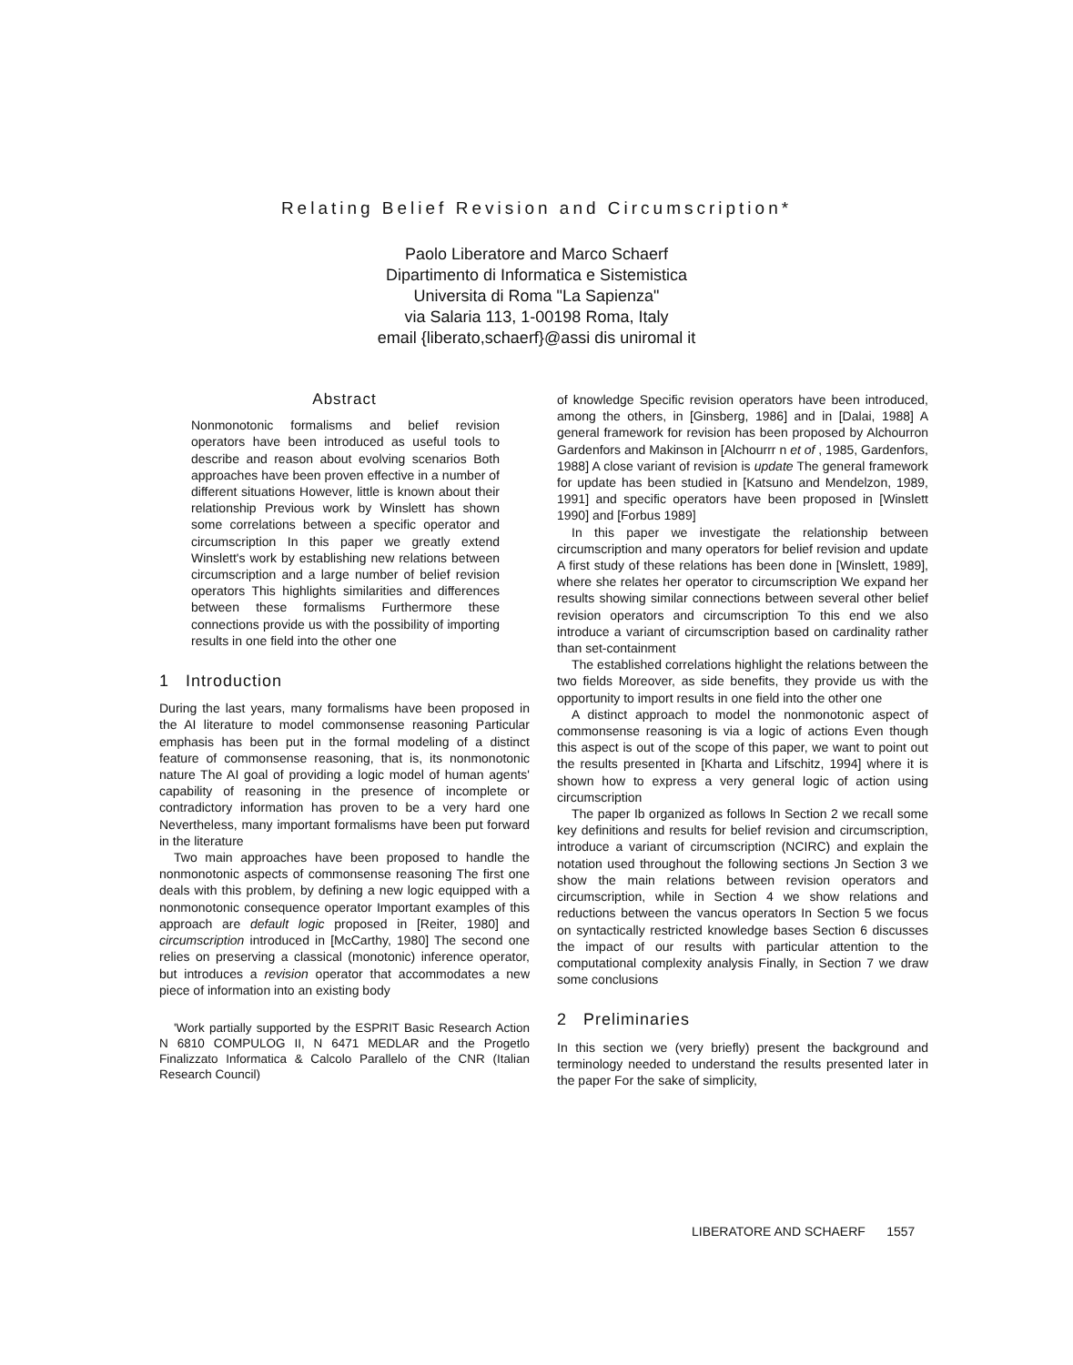Relating Belief Revision and Circumscription*
Paolo Liberatore and Marco Schaerf
Dipartimento di Informatica e Sistemistica
Universita di Roma "La Sapienza"
via Salaria 113, 1-00198 Roma, Italy
email {liberato,schaerf}@assi dis uniromal it
Abstract
Nonmonotonic formalisms and belief revision operators have been introduced as useful tools to describe and reason about evolving scenarios Both approaches have been proven effective in a number of different situations However, little is known about their relationship Previous work by Winslett has shown some correlations between a specific operator and circumscription In this paper we greatly extend Winslett's work by establishing new relations between circumscription and a large number of belief revision operators This highlights similarities and differences between these formalisms Furthermore these connections provide us with the possibility of importing results in one field into the other one
1 Introduction
During the last years, many formalisms have been proposed in the AI literature to model commonsense reasoning Particular emphasis has been put in the formal modeling of a distinct feature of commonsense reasoning, that is, its nonmonotonic nature The AI goal of providing a logic model of human agents' capability of reasoning in the presence of incomplete or contradictory information has proven to be a very hard one Nevertheless, many important formalisms have been put forward in the literature
Two main approaches have been proposed to handle the nonmonotonic aspects of commonsense reasoning The first one deals with this problem, by defining a new logic equipped with a nonmonotonic consequence operator Important examples of this approach are default logic proposed in [Reiter, 1980] and circumscription introduced in [McCarthy, 1980] The second one relies on preserving a classical (monotonic) inference operator, but introduces a revision operator that accommodates a new piece of information into an existing body
'Work partially supported by the ESPRIT Basic Research Action N 6810 COMPULOG II, N 6471 MEDLAR and the Progetlo Finalizzato Informatica & Calcolo Parallelo of the CNR (Italian Research Council)
of knowledge Specific revision operators have been introduced, among the others, in [Ginsberg, 1986] and in [Dalai, 1988] A general framework for revision has been proposed by Alchourron Gardenfors and Makinson in [Alchourrr n et of , 1985, Gardenfors, 1988] A close variant of revision is update The general framework for update has been studied in [Katsuno and Mendelzon, 1989, 1991] and specific operators have been proposed in [Winslett 1990] and [Forbus 1989]
In this paper we investigate the relationship between circumscription and many operators for belief revision and update A first study of these relations has been done in [Winslett, 1989], where she relates her operator to circumscription We expand her results showing similar connections between several other belief revision operators and circumscription To this end we also introduce a variant of circumscription based on cardinality rather than set-containment
The established correlations highlight the relations between the two fields Moreover, as side benefits, they provide us with the opportunity to import results in one field into the other one
A distinct approach to model the nonmonotonic aspect of commonsense reasoning is via a logic of actions Even though this aspect is out of the scope of this paper, we want to point out the results presented in [Kharta and Lifschitz, 1994] where it is shown how to express a very general logic of action using circumscription
The paper Ib organized as follows In Section 2 we recall some key definitions and results for belief revision and circumscription, introduce a variant of circumscription (NCIRC) and explain the notation used throughout the following sections Jn Section 3 we show the main relations between revision operators and circumscription, while in Section 4 we show relations and reductions between the vancus operators In Section 5 we focus on syntactically restricted knowledge bases Section 6 discusses the impact of our results with particular attention to the computational complexity analysis Finally, in Section 7 we draw some conclusions
2 Preliminaries
In this section we (very briefly) present the background and terminology needed to understand the results presented later in the paper For the sake of simplicity,
LIBERATORE AND SCHAERF 1557